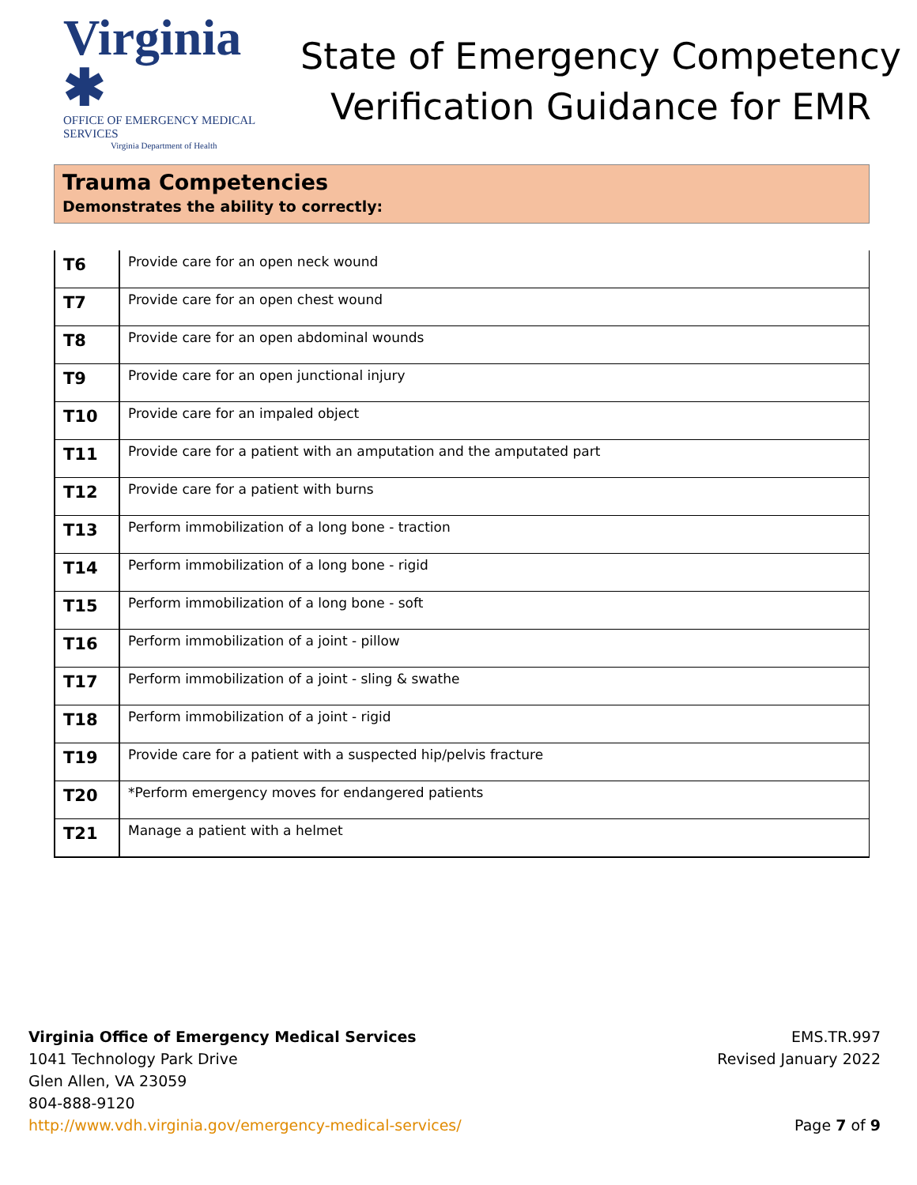Virginia ✱
OFFICE OF EMERGENCY MEDICAL SERVICES
Virginia Department of Health
State of Emergency Competency
Verification Guidance for EMR
Trauma Competencies
Demonstrates the ability to correctly:
| T6 | Provide care for an open neck wound |
| T7 | Provide care for an open chest wound |
| T8 | Provide care for an open abdominal wounds |
| T9 | Provide care for an open junctional injury |
| T10 | Provide care for an impaled object |
| T11 | Provide care for a patient with an amputation and the amputated part |
| T12 | Provide care for a patient with burns |
| T13 | Perform immobilization of a long bone - traction |
| T14 | Perform immobilization of a long bone - rigid |
| T15 | Perform immobilization of a long bone - soft |
| T16 | Perform immobilization of a joint - pillow |
| T17 | Perform immobilization of a joint - sling & swathe |
| T18 | Perform immobilization of a joint - rigid |
| T19 | Provide care for a patient with a suspected hip/pelvis fracture |
| T20 | *Perform emergency moves for endangered patients |
| T21 | Manage a patient with a helmet |
Virginia Office of Emergency Medical Services
1041 Technology Park Drive
Glen Allen, VA 23059
804-888-9120
http://www.vdh.virginia.gov/emergency-medical-services/
EMS.TR.997
Revised January 2022
Page 7 of 9